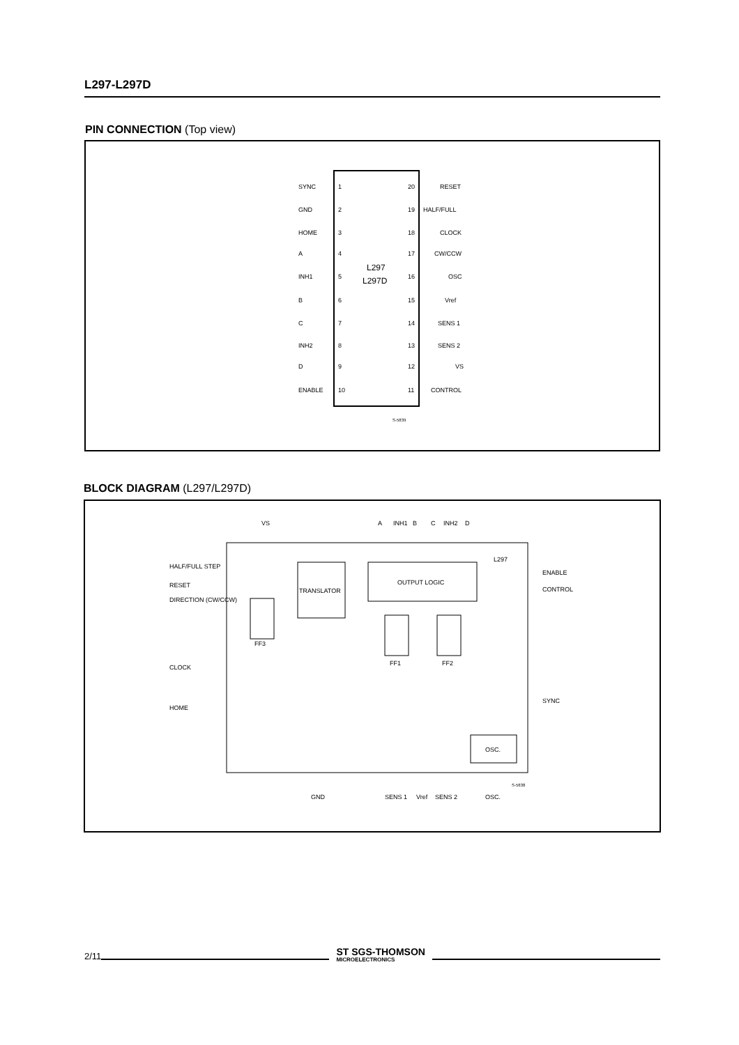L297-L297D
PIN CONNECTION (Top view)
SYNC
1
20
RESET
GND
2
19
HALF/FULL
HOME
3
18
CLOCK
A
4
17
CW/CCW
INH1
5
16
OSC
B
6
15
Vref
C
7
14
SENS 1
INH2
8
13
SENS 2
D
9
12
VS
ENABLE
10
11
CONTROL
L297
L297D
S-5839
BLOCK DIAGRAM (L297/L297D)
VS
A
INH1
B
C
INH2
D
L297
HALF/FULL STEP
RESET
DIRECTION (CW/CCW)
CLOCK
HOME
TRANSLATOR
OUTPUT LOGIC
FF3
FF1
FF2
OSC.
ENABLE
CONTROL
SYNC
GND
SENS 1
Vref
SENS 2
OSC.
S-5838
2/11
ST SGS-THOMSON
MICROELECTRONICS